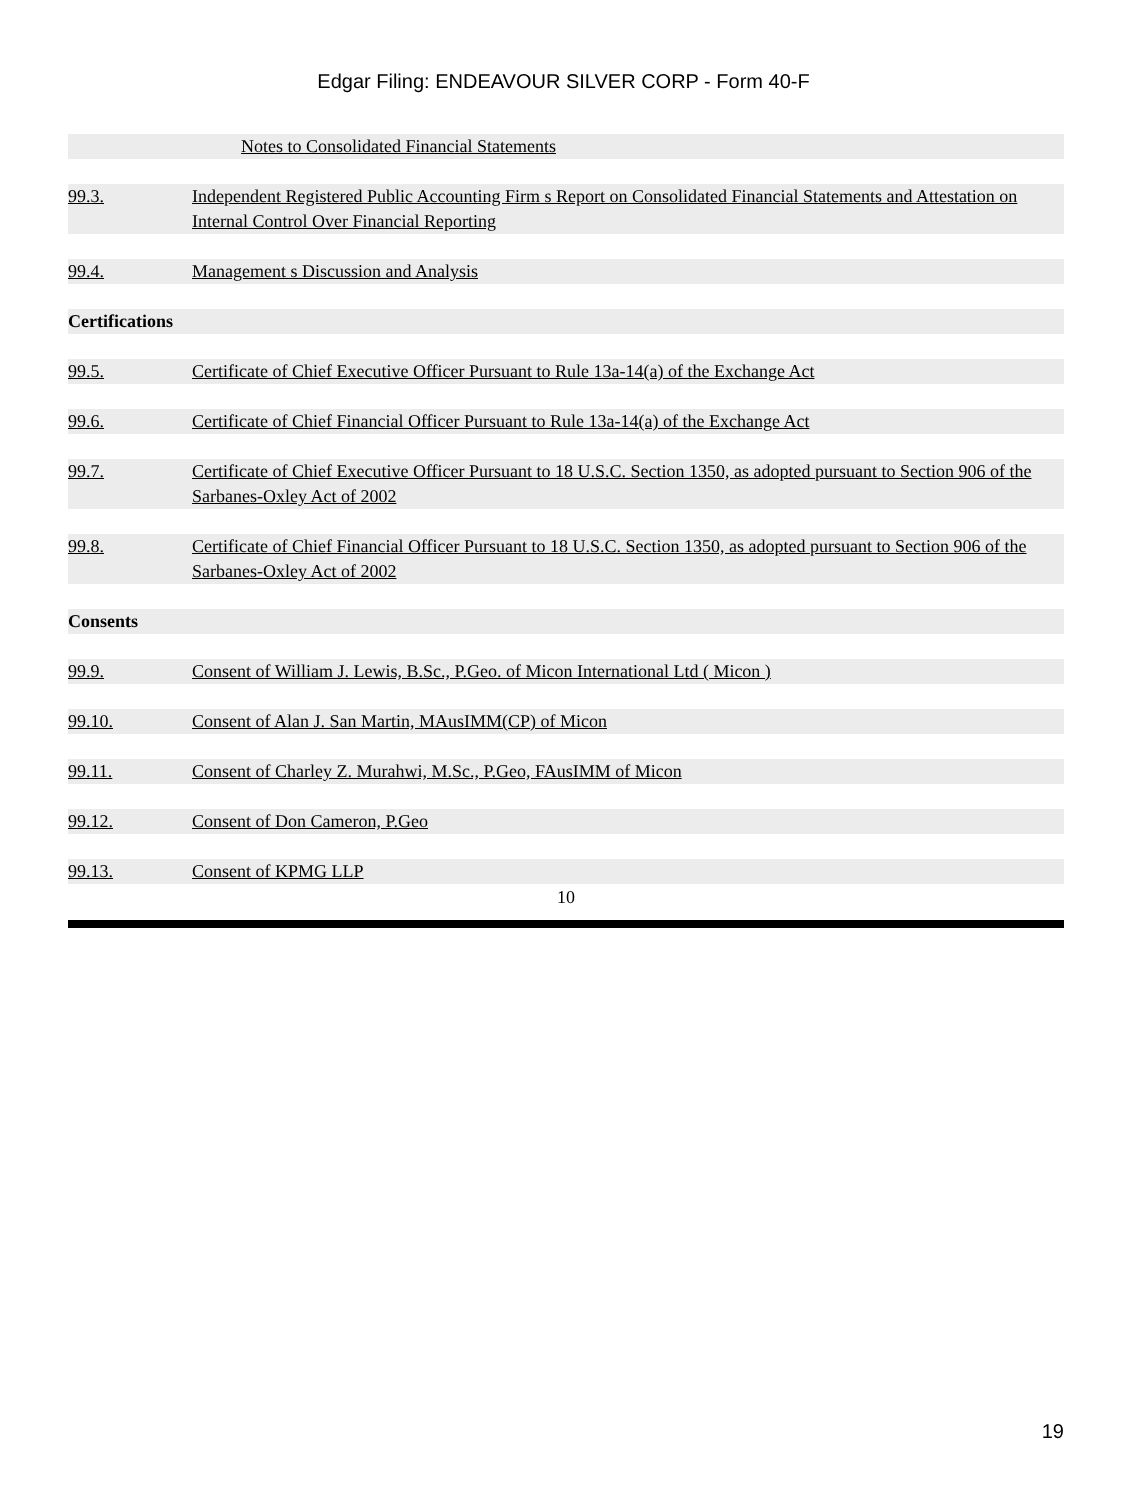Edgar Filing: ENDEAVOUR SILVER CORP - Form 40-F
Notes to Consolidated Financial Statements
99.3. Independent Registered Public Accounting Firm s Report on Consolidated Financial Statements and Attestation on Internal Control Over Financial Reporting
99.4. Management s Discussion and Analysis
Certifications
99.5. Certificate of Chief Executive Officer Pursuant to Rule 13a-14(a) of the Exchange Act
99.6. Certificate of Chief Financial Officer Pursuant to Rule 13a-14(a) of the Exchange Act
99.7. Certificate of Chief Executive Officer Pursuant to 18 U.S.C. Section 1350, as adopted pursuant to Section 906 of the Sarbanes-Oxley Act of 2002
99.8. Certificate of Chief Financial Officer Pursuant to 18 U.S.C. Section 1350, as adopted pursuant to Section 906 of the Sarbanes-Oxley Act of 2002
Consents
99.9. Consent of William J. Lewis, B.Sc., P.Geo. of Micon International Ltd ( Micon )
99.10. Consent of Alan J. San Martin, MAusIMM(CP) of Micon
99.11. Consent of Charley Z. Murahwi, M.Sc., P.Geo, FAusIMM of Micon
99.12. Consent of Don Cameron, P.Geo
99.13. Consent of KPMG LLP
10
19